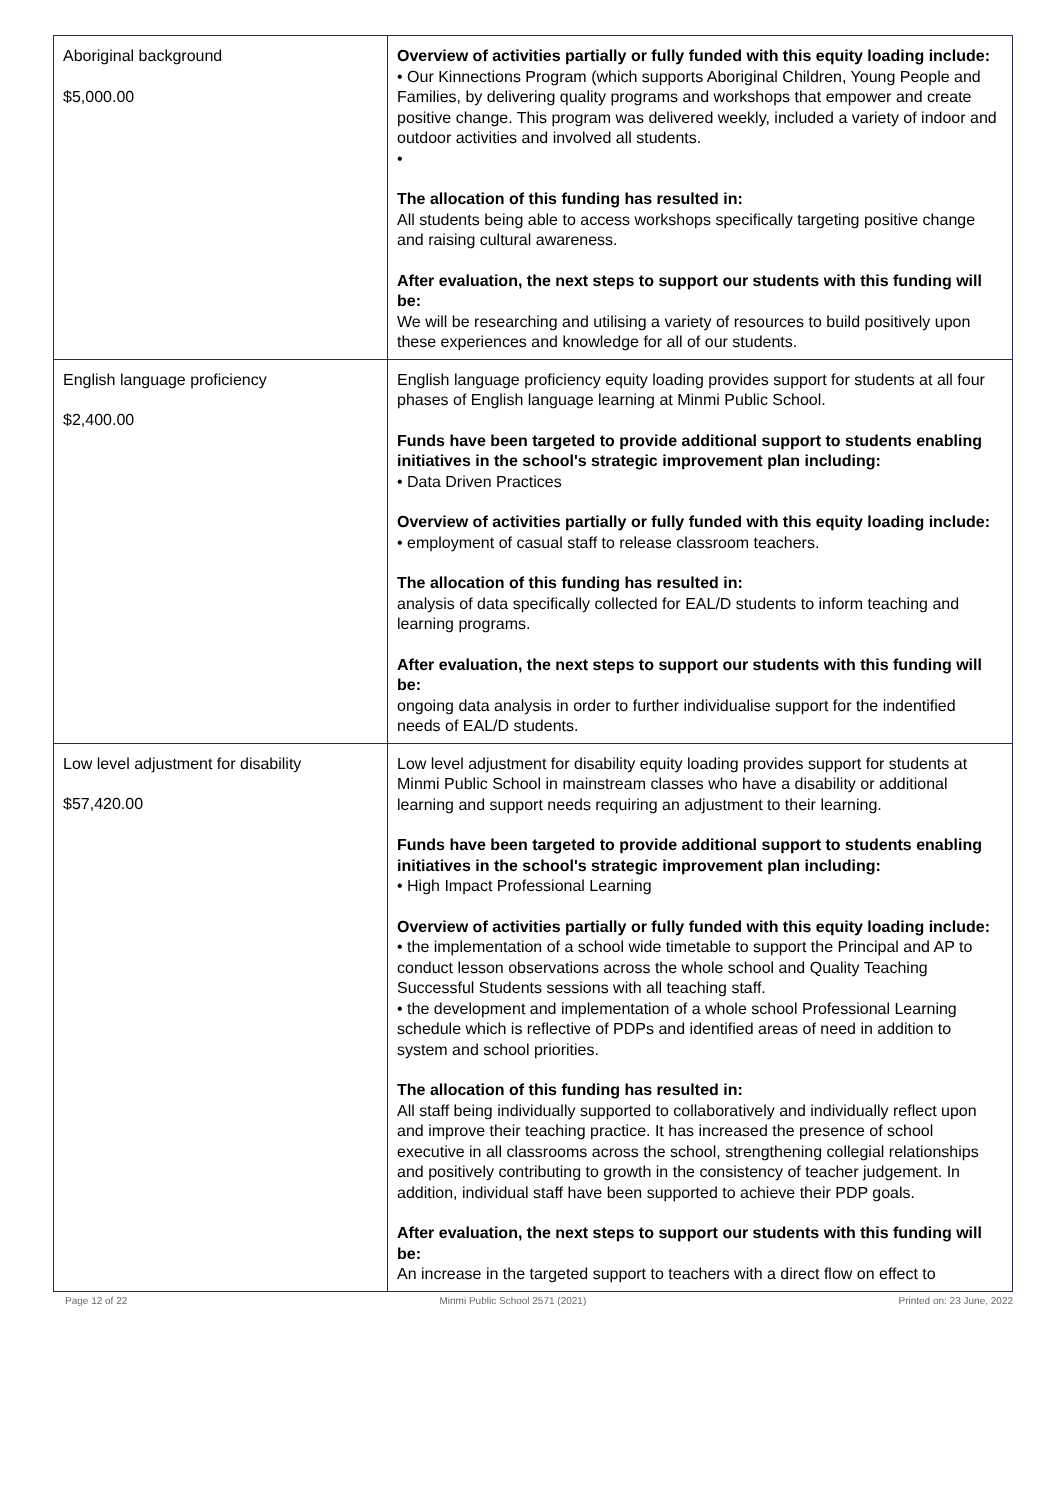| Aboriginal background $5,000.00 | Overview of activities partially or fully funded with this equity loading include: • Our Kinnections Program (which supports Aboriginal Children, Young People and Families, by delivering quality programs and workshops that empower and create positive change. This program was delivered weekly, included a variety of indoor and outdoor activities and involved all students. • The allocation of this funding has resulted in: All students being able to access workshops specifically targeting positive change and raising cultural awareness. After evaluation, the next steps to support our students with this funding will be: We will be researching and utilising a variety of resources to build positively upon these experiences and knowledge for all of our students. |
| English language proficiency $2,400.00 | English language proficiency equity loading provides support for students at all four phases of English language learning at Minmi Public School. Funds have been targeted to provide additional support to students enabling initiatives in the school's strategic improvement plan including: • Data Driven Practices Overview of activities partially or fully funded with this equity loading include: • employment of casual staff to release classroom teachers. The allocation of this funding has resulted in: analysis of data specifically collected for EAL/D students to inform teaching and learning programs. After evaluation, the next steps to support our students with this funding will be: ongoing data analysis in order to further individualise support for the indentified needs of EAL/D students. |
| Low level adjustment for disability $57,420.00 | Low level adjustment for disability equity loading provides support for students at Minmi Public School in mainstream classes who have a disability or additional learning and support needs requiring an adjustment to their learning. Funds have been targeted to provide additional support to students enabling initiatives in the school's strategic improvement plan including: • High Impact Professional Learning Overview of activities partially or fully funded with this equity loading include: • the implementation of a school wide timetable to support the Principal and AP to conduct lesson observations across the whole school and Quality Teaching Successful Students sessions with all teaching staff. • the development and implementation of a whole school Professional Learning schedule which is reflective of PDPs and identified areas of need in addition to system and school priorities. The allocation of this funding has resulted in: All staff being individually supported to collaboratively and individually reflect upon and improve their teaching practice. It has increased the presence of school executive in all classrooms across the school, strengthening collegial relationships and positively contributing to growth in the consistency of teacher judgement. In addition, individual staff have been supported to achieve their PDP goals. After evaluation, the next steps to support our students with this funding will be: An increase in the targeted support to teachers with a direct flow on effect to |
Page 12 of 22 Minmi Public School 2571 (2021) Printed on: 23 June, 2022